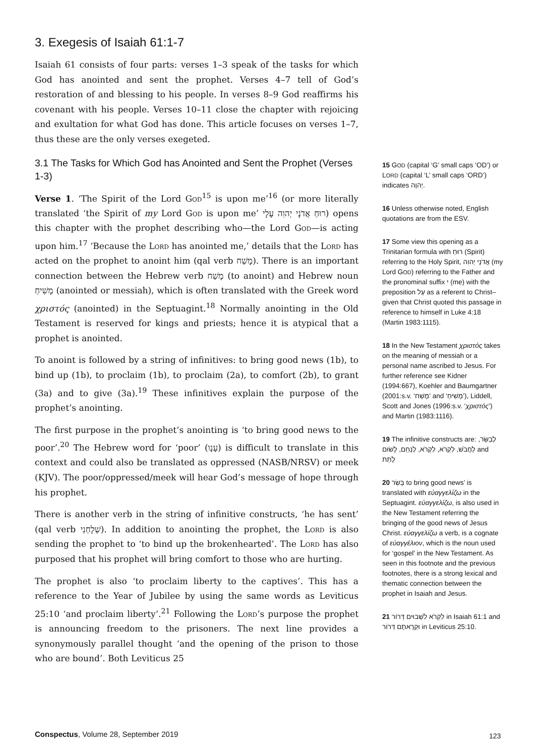3. Exegesis of Isaiah 61:1-7
Isaiah 61 consists of four parts: verses 1–3 speak of the tasks for which God has anointed and sent the prophet. Verses 4–7 tell of God’s restoration of and blessing to his people. In verses 8–9 God reaffirms his covenant with his people. Verses 10–11 close the chapter with rejoicing and exultation for what God has done. This article focuses on verses 1–7, thus these are the only verses exegeted.
3.1 The Tasks for Which God has Anointed and Sent the Prophet (Verses 1-3)
Verse 1. ‘The Spirit of the Lord God<sup>15</sup> is upon me’<sup>16</sup> (or more literally translated ‘the Spirit of my Lord God is upon me’ רוּחַ אֲדֹנָי יְהוִה עָלָי) opens this chapter with the prophet describing who—the Lord God—is acting upon him.<sup>17</sup> ‘Because the Lord has anointed me,’ details that the Lord has acted on the prophet to anoint him (qal verb מָשַׁח). There is an important connection between the Hebrew verb מָשַׁח (to anoint) and Hebrew noun מָשִׁיחַ (anointed or messiah), which is often translated with the Greek word χριστός (anointed) in the Septuagint.<sup>18</sup> Normally anointing in the Old Testament is reserved for kings and priests; hence it is atypical that a prophet is anointed.
To anoint is followed by a string of infinitives: to bring good news (1b), to bind up (1b), to proclaim (1b), to proclaim (2a), to comfort (2b), to grant (3a) and to give (3a).<sup>19</sup> These infinitives explain the purpose of the prophet’s anointing.
The first purpose in the prophet’s anointing is ‘to bring good news to the poor’.<sup>20</sup> The Hebrew word for ‘poor’ (עָנָו) is difficult to translate in this context and could also be translated as oppressed (NASB/NRSV) or meek (KJV). The poor/oppressed/meek will hear God’s message of hope through his prophet.
There is another verb in the string of infinitive constructs, ‘he has sent’ (qal verb שְׁלָחַנִי). In addition to anointing the prophet, the Lord is also sending the prophet to ‘to bind up the brokenhearted’. The Lord has also purposed that his prophet will bring comfort to those who are hurting.
The prophet is also ‘to proclaim liberty to the captives’. This has a reference to the Year of Jubilee by using the same words as Leviticus 25:10 ‘and proclaim liberty’.<sup>21</sup> Following the Lord’s purpose the prophet is announcing freedom to the prisoners. The next line provides a synonymously parallel thought ‘and the opening of the prison to those who are bound’. Both Leviticus 25
15 GOD (capital ‘G’ small caps ‘OD’) or LORD (capital ‘L’ small caps ‘ORD’) indicates יְהוָה.
16 Unless otherwise noted, English quotations are from the ESV.
17 Some view this opening as a Trinitarian formula with רוּחַ (Spirit) referring to the Holy Spirit, אֲדֹנָי יְהוִה (my Lord GOD) referring to the Father and the pronominal suffix ִי (me) with the preposition עַל as a referent to Christ–given that Christ quoted this passage in reference to himself in Luke 4:18 (Martin 1983:1115).
18 In the New Testament χριστός takes on the meaning of messiah or a personal name ascribed to Jesus. For further reference see Kidner (1994:667), Koehler and Baumgartner (2001:s.v. ‘מָשַׁח’ and ‘מָשִׁיחַ’), Liddell, Scott and Jones (1996:s.v. ‘χριστός’) and Martin (1983:1116).
19 The infinitive constructs are: לְבַשֵּׂר, לַחֲבֹשׁ, לִקְרֹא, לִקְרֹא, לְנַחֵם, לָשׂוּם and לָתֵת
20 בָּשַׂר to bring good news’ is translated with εὐαγγελίζω in the Septuagint. εὐαγγελίζω, is also used in the New Testament referring the bringing of the good news of Jesus Christ. εὐαγγελίζω a verb, is a cognate of εὐαγγέλιον, which is the noun used for ‘gospel’ in the New Testament. As seen in this footnote and the previous footnotes, there is a strong lexical and thematic connection between the prophet in Isaiah and Jesus.
21 לִקְרֹא לִשְׁבוּיִם דְּרוֹר in Isaiah 61:1 and וּקְרָאתֶם דְּרוֹר in Leviticus 25:10.
Conspectus, Volume 28, September 2019
123